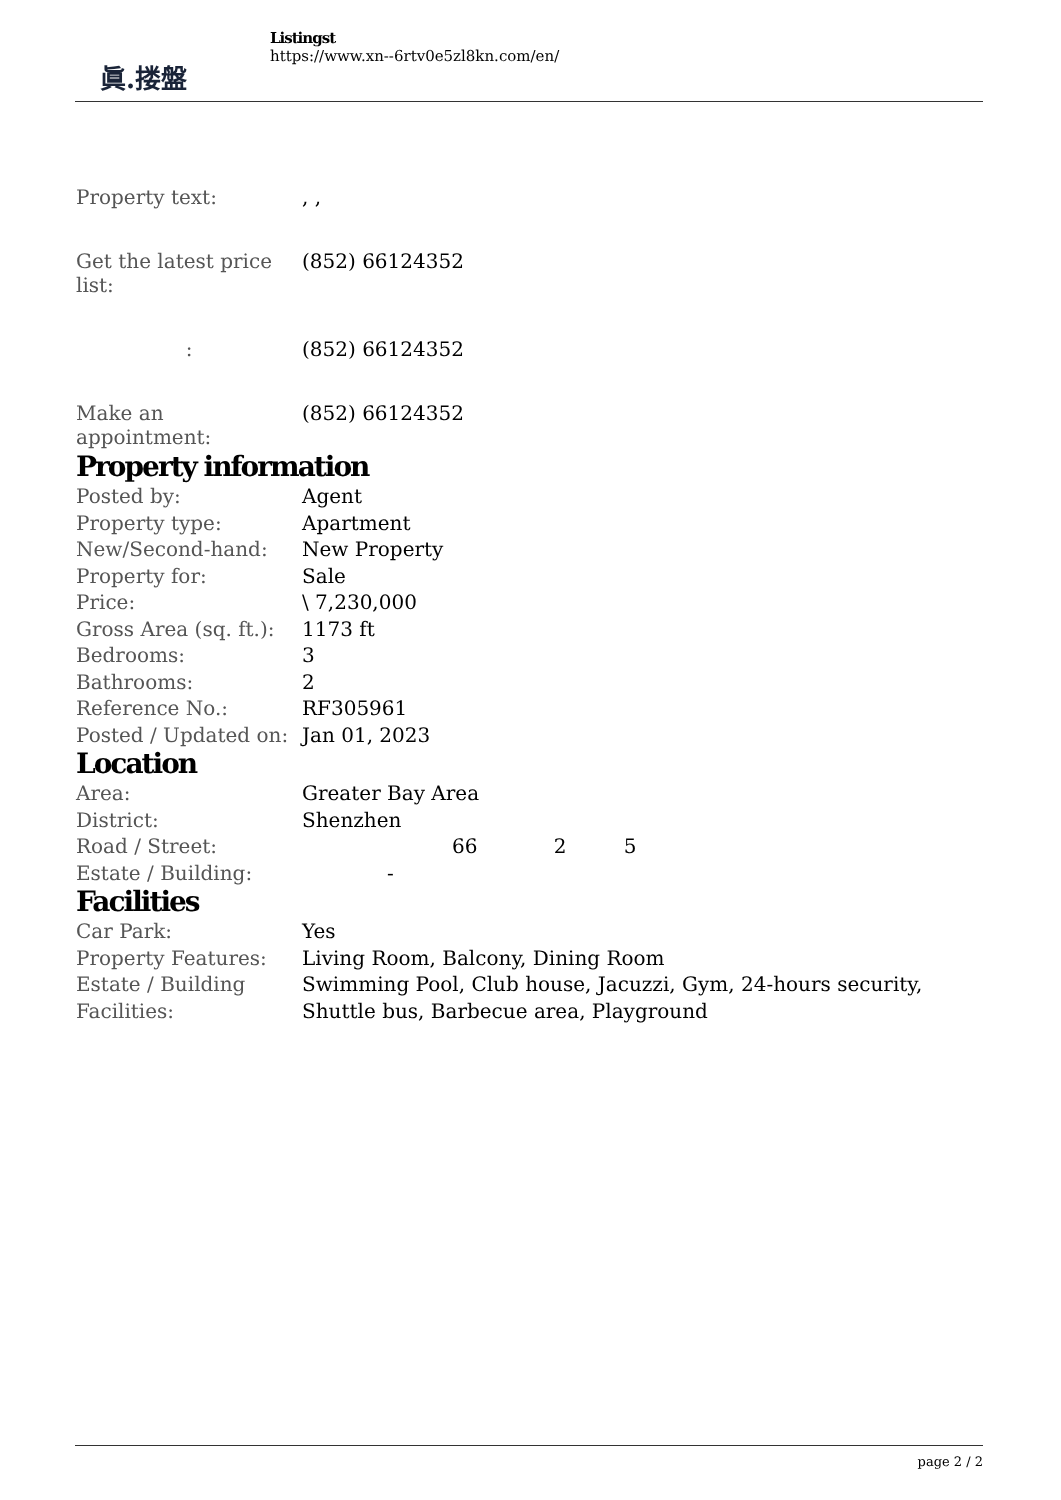眞.搂盤
Listingst
https://www.xn--6rtv0e5zl8kn.com/en/
Property text: , ,
Get the latest price list:
(852) 66124352
: (852) 66124352
Make an appointment:
(852) 66124352
Property information
| Posted by: | Agent |
| Property type: | Apartment |
| New/Second-hand: | New Property |
| Property for: | Sale |
| Price: | \ 7,230,000 |
| Gross Area (sq. ft.): | 1173 ft |
| Bedrooms: | 3 |
| Bathrooms: | 2 |
| Reference No.: | RF305961 |
| Posted / Updated on: | Jan 01, 2023 |
Location
| Area: | Greater Bay Area |
| District: | Shenzhen |
| Road / Street: | 66 2 5 |
| Estate / Building: | - |
Facilities
| Car Park: | Yes |
| Property Features: | Living Room, Balcony, Dining Room |
| Estate / Building Facilities: | Swimming Pool, Club house, Jacuzzi, Gym, 24-hours security, Shuttle bus, Barbecue area, Playground |
page 2 / 2